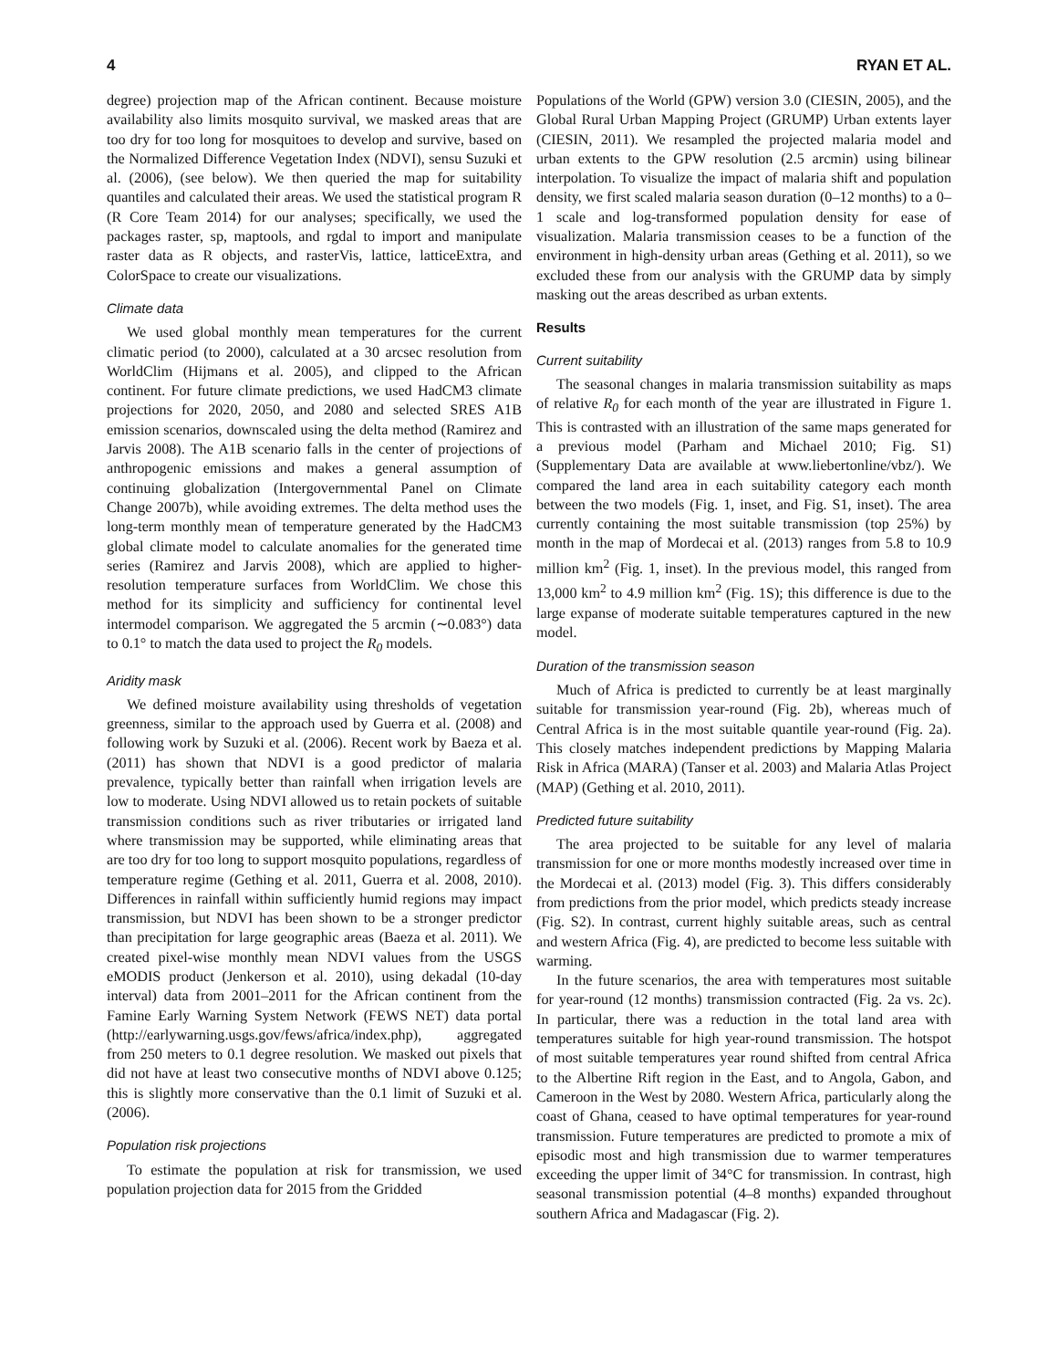4 RYAN ET AL.
degree) projection map of the African continent. Because moisture availability also limits mosquito survival, we masked areas that are too dry for too long for mosquitoes to develop and survive, based on the Normalized Difference Vegetation Index (NDVI), sensu Suzuki et al. (2006), (see below). We then queried the map for suitability quantiles and calculated their areas. We used the statistical program R (R Core Team 2014) for our analyses; specifically, we used the packages raster, sp, maptools, and rgdal to import and manipulate raster data as R objects, and rasterVis, lattice, latticeExtra, and ColorSpace to create our visualizations.
Climate data
We used global monthly mean temperatures for the current climatic period (to 2000), calculated at a 30 arcsec resolution from WorldClim (Hijmans et al. 2005), and clipped to the African continent. For future climate predictions, we used HadCM3 climate projections for 2020, 2050, and 2080 and selected SRES A1B emission scenarios, downscaled using the delta method (Ramirez and Jarvis 2008). The A1B scenario falls in the center of projections of anthropogenic emissions and makes a general assumption of continuing globalization (Intergovernmental Panel on Climate Change 2007b), while avoiding extremes. The delta method uses the long-term monthly mean of temperature generated by the HadCM3 global climate model to calculate anomalies for the generated time series (Ramirez and Jarvis 2008), which are applied to higher-resolution temperature surfaces from WorldClim. We chose this method for its simplicity and sufficiency for continental level intermodel comparison. We aggregated the 5 arcmin (∼0.083°) data to 0.1° to match the data used to project the R<sub>0</sub> models.
Aridity mask
We defined moisture availability using thresholds of vegetation greenness, similar to the approach used by Guerra et al. (2008) and following work by Suzuki et al. (2006). Recent work by Baeza et al. (2011) has shown that NDVI is a good predictor of malaria prevalence, typically better than rainfall when irrigation levels are low to moderate. Using NDVI allowed us to retain pockets of suitable transmission conditions such as river tributaries or irrigated land where transmission may be supported, while eliminating areas that are too dry for too long to support mosquito populations, regardless of temperature regime (Gething et al. 2011, Guerra et al. 2008, 2010). Differences in rainfall within sufficiently humid regions may impact transmission, but NDVI has been shown to be a stronger predictor than precipitation for large geographic areas (Baeza et al. 2011). We created pixel-wise monthly mean NDVI values from the USGS eMODIS product (Jenkerson et al. 2010), using dekadal (10-day interval) data from 2001–2011 for the African continent from the Famine Early Warning System Network (FEWS NET) data portal (http://earlywarning.usgs.gov/fews/africa/index.php), aggregated from 250 meters to 0.1 degree resolution. We masked out pixels that did not have at least two consecutive months of NDVI above 0.125; this is slightly more conservative than the 0.1 limit of Suzuki et al. (2006).
Population risk projections
To estimate the population at risk for transmission, we used population projection data for 2015 from the Gridded
Populations of the World (GPW) version 3.0 (CIESIN, 2005), and the Global Rural Urban Mapping Project (GRUMP) Urban extents layer (CIESIN, 2011). We resampled the projected malaria model and urban extents to the GPW resolution (2.5 arcmin) using bilinear interpolation. To visualize the impact of malaria shift and population density, we first scaled malaria season duration (0–12 months) to a 0–1 scale and log-transformed population density for ease of visualization. Malaria transmission ceases to be a function of the environment in high-density urban areas (Gething et al. 2011), so we excluded these from our analysis with the GRUMP data by simply masking out the areas described as urban extents.
Results
Current suitability
The seasonal changes in malaria transmission suitability as maps of relative R<sub>0</sub> for each month of the year are illustrated in Figure 1. This is contrasted with an illustration of the same maps generated for a previous model (Parham and Michael 2010; Fig. S1) (Supplementary Data are available at www.liebertonline/vbz/). We compared the land area in each suitability category each month between the two models (Fig. 1, inset, and Fig. S1, inset). The area currently containing the most suitable transmission (top 25%) by month in the map of Mordecai et al. (2013) ranges from 5.8 to 10.9 million km<sup>2</sup> (Fig. 1, inset). In the previous model, this ranged from 13,000 km<sup>2</sup> to 4.9 million km<sup>2</sup> (Fig. 1S); this difference is due to the large expanse of moderate suitable temperatures captured in the new model.
Duration of the transmission season
Much of Africa is predicted to currently be at least marginally suitable for transmission year-round (Fig. 2b), whereas much of Central Africa is in the most suitable quantile year-round (Fig. 2a). This closely matches independent predictions by Mapping Malaria Risk in Africa (MARA) (Tanser et al. 2003) and Malaria Atlas Project (MAP) (Gething et al. 2010, 2011).
Predicted future suitability
The area projected to be suitable for any level of malaria transmission for one or more months modestly increased over time in the Mordecai et al. (2013) model (Fig. 3). This differs considerably from predictions from the prior model, which predicts steady increase (Fig. S2). In contrast, current highly suitable areas, such as central and western Africa (Fig. 4), are predicted to become less suitable with warming.
In the future scenarios, the area with temperatures most suitable for year-round (12 months) transmission contracted (Fig. 2a vs. 2c). In particular, there was a reduction in the total land area with temperatures suitable for high year-round transmission. The hotspot of most suitable temperatures year round shifted from central Africa to the Albertine Rift region in the East, and to Angola, Gabon, and Cameroon in the West by 2080. Western Africa, particularly along the coast of Ghana, ceased to have optimal temperatures for year-round transmission. Future temperatures are predicted to promote a mix of episodic most and high transmission due to warmer temperatures exceeding the upper limit of 34°C for transmission. In contrast, high seasonal transmission potential (4–8 months) expanded throughout southern Africa and Madagascar (Fig. 2).